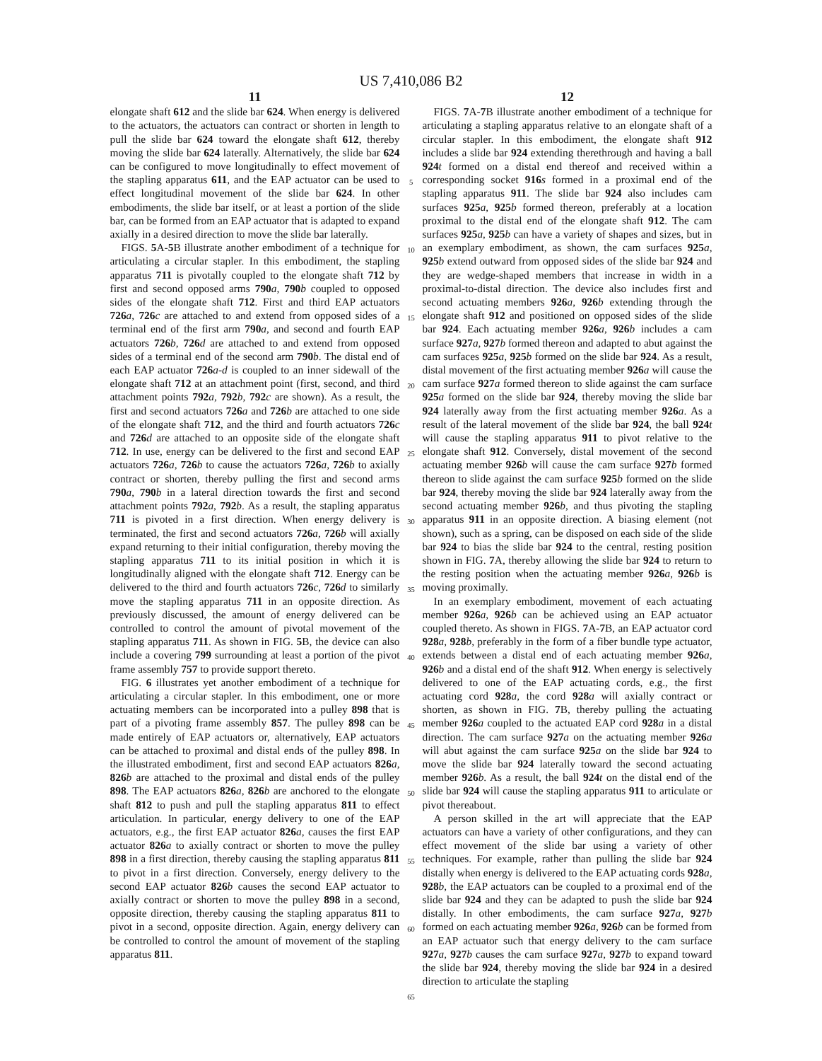US 7,410,086 B2
11
elongate shaft 612 and the slide bar 624. When energy is delivered to the actuators, the actuators can contract or shorten in length to pull the slide bar 624 toward the elongate shaft 612, thereby moving the slide bar 624 laterally. Alternatively, the slide bar 624 can be configured to move longitudinally to effect movement of the stapling apparatus 611, and the EAP actuator can be used to effect longitudinal movement of the slide bar 624. In other embodiments, the slide bar itself, or at least a portion of the slide bar, can be formed from an EAP actuator that is adapted to expand axially in a desired direction to move the slide bar laterally.
FIGS. 5 A-5 B illustrate another embodiment of a technique for articulating a circular stapler. In this embodiment, the stapling apparatus 711 is pivotally coupled to the elongate shaft 712 by first and second opposed arms 790 a, 790 b coupled to opposed sides of the elongate shaft 712. First and third EAP actuators 726 a, 726 c are attached to and extend from opposed sides of a terminal end of the first arm 790 a, and second and fourth EAP actuators 726 b, 726 d are attached to and extend from opposed sides of a terminal end of the second arm 790 b. The distal end of each EAP actuator 726 a-d is coupled to an inner sidewall of the elongate shaft 712 at an attachment point (first, second, and third attachment points 792 a, 792 b, 792 c are shown). As a result, the first and second actuators 726 a and 726 b are attached to one side of the elongate shaft 712, and the third and fourth actuators 726 c and 726 d are attached to an opposite side of the elongate shaft 712. In use, energy can be delivered to the first and second EAP actuators 726 a, 726 b to cause the actuators 726 a, 726 b to axially contract or shorten, thereby pulling the first and second arms 790 a, 790 b in a lateral direction towards the first and second attachment points 792 a, 792 b. As a result, the stapling apparatus 711 is pivoted in a first direction. When energy delivery is terminated, the first and second actuators 726 a, 726 b will axially expand returning to their initial configuration, thereby moving the stapling apparatus 711 to its initial position in which it is longitudinally aligned with the elongate shaft 712. Energy can be delivered to the third and fourth actuators 726 c, 726 d to similarly move the stapling apparatus 711 in an opposite direction. As previously discussed, the amount of energy delivered can be controlled to control the amount of pivotal movement of the stapling apparatus 711. As shown in FIG. 5 B, the device can also include a covering 799 surrounding at least a portion of the pivot frame assembly 757 to provide support thereto.
FIG. 6 illustrates yet another embodiment of a technique for articulating a circular stapler. In this embodiment, one or more actuating members can be incorporated into a pulley 898 that is part of a pivoting frame assembly 857. The pulley 898 can be made entirely of EAP actuators or, alternatively, EAP actuators can be attached to proximal and distal ends of the pulley 898. In the illustrated embodiment, first and second EAP actuators 826 a, 826 b are attached to the proximal and distal ends of the pulley 898. The EAP actuators 826 a, 826 b are anchored to the elongate shaft 812 to push and pull the stapling apparatus 811 to effect articulation. In particular, energy delivery to one of the EAP actuators, e.g., the first EAP actuator 826 a, causes the first EAP actuator 826 a to axially contract or shorten to move the pulley 898 in a first direction, thereby causing the stapling apparatus 811 to pivot in a first direction. Conversely, energy delivery to the second EAP actuator 826 b causes the second EAP actuator to axially contract or shorten to move the pulley 898 in a second, opposite direction, thereby causing the stapling apparatus 811 to pivot in a second, opposite direction. Again, energy delivery can be controlled to control the amount of movement of the stapling apparatus 811.
5
10
15
20
25
30
35
40
45
50
55
60
65
12
FIGS. 7 A-7 B illustrate another embodiment of a technique for articulating a stapling apparatus relative to an elongate shaft of a circular stapler. In this embodiment, the elongate shaft 912 includes a slide bar 924 extending therethrough and having a ball 924 t formed on a distal end thereof and received within a corresponding socket 916 s formed in a proximal end of the stapling apparatus 911. The slide bar 924 also includes cam surfaces 925 a, 925 b formed thereon, preferably at a location proximal to the distal end of the elongate shaft 912. The cam surfaces 925 a, 925 b can have a variety of shapes and sizes, but in an exemplary embodiment, as shown, the cam surfaces 925 a, 925 b extend outward from opposed sides of the slide bar 924 and they are wedge-shaped members that increase in width in a proximal-to-distal direction. The device also includes first and second actuating members 926 a, 926 b extending through the elongate shaft 912 and positioned on opposed sides of the slide bar 924. Each actuating member 926 a, 926 b includes a cam surface 927 a, 927 b formed thereon and adapted to abut against the cam surfaces 925 a, 925 b formed on the slide bar 924. As a result, distal movement of the first actuating member 926 a will cause the cam surface 927 a formed thereon to slide against the cam surface 925 a formed on the slide bar 924, thereby moving the slide bar 924 laterally away from the first actuating member 926 a. As a result of the lateral movement of the slide bar 924, the ball 924 t will cause the stapling apparatus 911 to pivot relative to the elongate shaft 912. Conversely, distal movement of the second actuating member 926 b will cause the cam surface 927 b formed thereon to slide against the cam surface 925 b formed on the slide bar 924, thereby moving the slide bar 924 laterally away from the second actuating member 926 b, and thus pivoting the stapling apparatus 911 in an opposite direction. A biasing element (not shown), such as a spring, can be disposed on each side of the slide bar 924 to bias the slide bar 924 to the central, resting position shown in FIG. 7 A, thereby allowing the slide bar 924 to return to the resting position when the actuating member 926 a, 926 b is moving proximally.
In an exemplary embodiment, movement of each actuating member 926 a, 926 b can be achieved using an EAP actuator coupled thereto. As shown in FIGS. 7 A-7 B, an EAP actuator cord 928 a, 928 b, preferably in the form of a fiber bundle type actuator, extends between a distal end of each actuating member 926 a, 926 b and a distal end of the shaft 912. When energy is selectively delivered to one of the EAP actuating cords, e.g., the first actuating cord 928 a, the cord 928 a will axially contract or shorten, as shown in FIG. 7 B, thereby pulling the actuating member 926 a coupled to the actuated EAP cord 928 a in a distal direction. The cam surface 927 a on the actuating member 926 a will abut against the cam surface 925 a on the slide bar 924 to move the slide bar 924 laterally toward the second actuating member 926 b. As a result, the ball 924 t on the distal end of the slide bar 924 will cause the stapling apparatus 911 to articulate or pivot thereabout.
A person skilled in the art will appreciate that the EAP actuators can have a variety of other configurations, and they can effect movement of the slide bar using a variety of other techniques. For example, rather than pulling the slide bar 924 distally when energy is delivered to the EAP actuating cords 928 a, 928 b, the EAP actuators can be coupled to a proximal end of the slide bar 924 and they can be adapted to push the slide bar 924 distally. In other embodiments, the cam surface 927 a, 927 b formed on each actuating member 926 a, 926 b can be formed from an EAP actuator such that energy delivery to the cam surface 927 a, 927 b causes the cam surface 927 a, 927 b to expand toward the slide bar 924, thereby moving the slide bar 924 in a desired direction to articulate the stapling